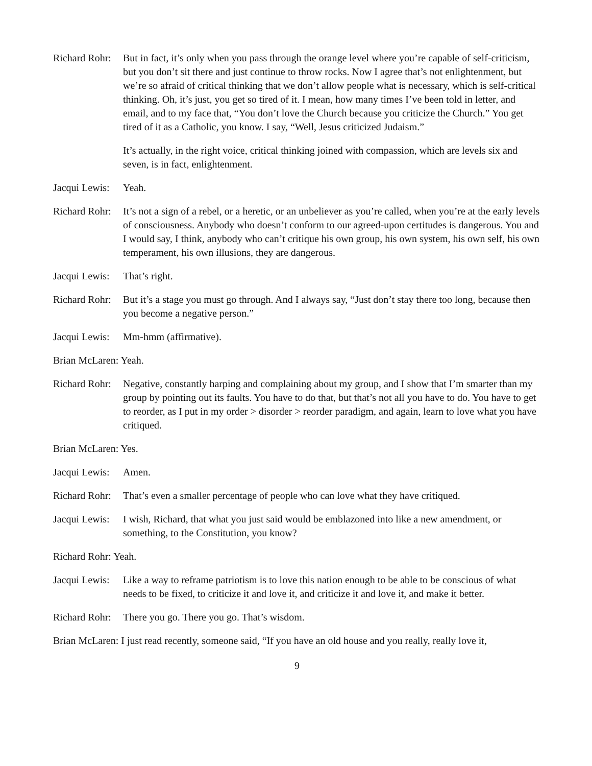Richard Rohr:
But in fact, it’s only when you pass through the orange level where you’re capable of self-criticism, but you don’t sit there and just continue to throw rocks. Now I agree that’s not enlightenment, but we’re so afraid of critical thinking that we don’t allow people what is necessary, which is self-critical thinking. Oh, it’s just, you get so tired of it. I mean, how many times I’ve been told in letter, and email, and to my face that, “You don’t love the Church because you criticize the Church.” You get tired of it as a Catholic, you know. I say, “Well, Jesus criticized Judaism.”
It’s actually, in the right voice, critical thinking joined with compassion, which are levels six and seven, is in fact, enlightenment.
Jacqui Lewis:
Yeah.
Richard Rohr:
It’s not a sign of a rebel, or a heretic, or an unbeliever as you’re called, when you’re at the early levels of consciousness. Anybody who doesn’t conform to our agreed-upon certitudes is dangerous. You and I would say, I think, anybody who can’t critique his own group, his own system, his own self, his own temperament, his own illusions, they are dangerous.
Jacqui Lewis:
That’s right.
Richard Rohr:
But it’s a stage you must go through. And I always say, “Just don’t stay there too long, because then you become a negative person.”
Jacqui Lewis:
Mm-hmm (affirmative).
Brian McLaren: Yeah.
Richard Rohr:
Negative, constantly harping and complaining about my group, and I show that I’m smarter than my group by pointing out its faults. You have to do that, but that’s not all you have to do. You have to get to reorder, as I put in my order > disorder > reorder paradigm, and again, learn to love what you have critiqued.
Brian McLaren: Yes.
Jacqui Lewis:
Amen.
Richard Rohr:
That’s even a smaller percentage of people who can love what they have critiqued.
Jacqui Lewis:
I wish, Richard, that what you just said would be emblazoned into like a new amendment, or something, to the Constitution, you know?
Richard Rohr: Yeah.
Jacqui Lewis:
Like a way to reframe patriotism is to love this nation enough to be able to be conscious of what needs to be fixed, to criticize it and love it, and criticize it and love it, and make it better.
Richard Rohr:
There you go. There you go. That’s wisdom.
Brian McLaren: I just read recently, someone said, “If you have an old house and you really, really love it,
9